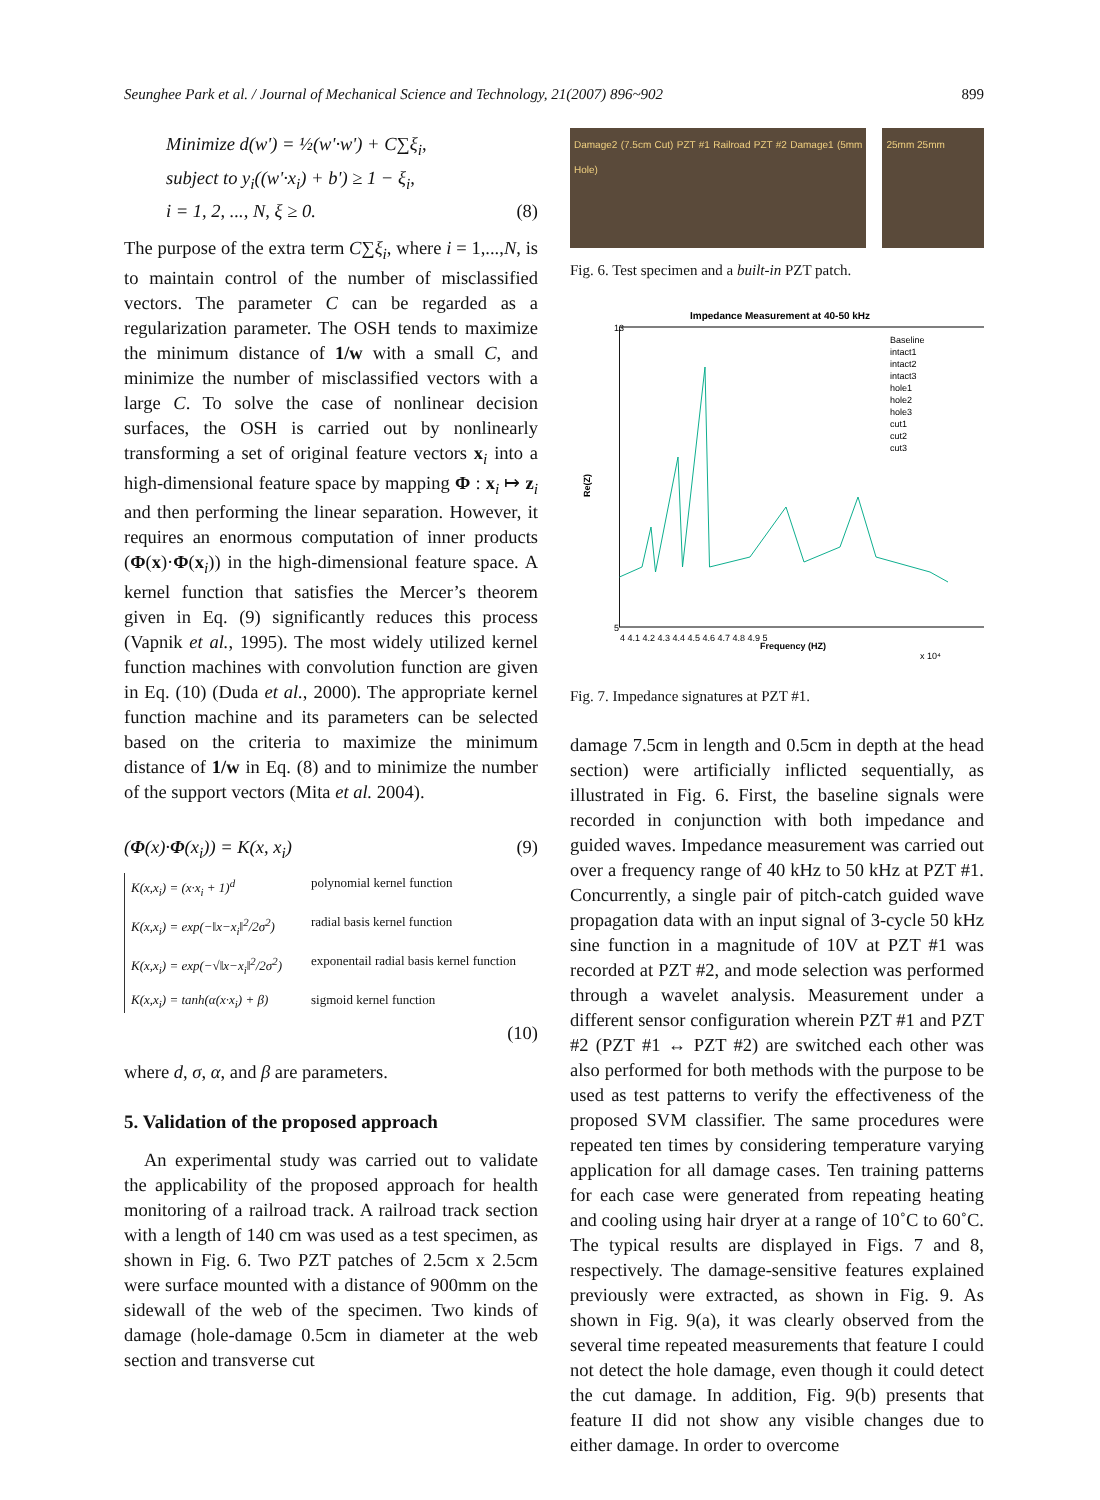Seunghee Park et al. / Journal of Mechanical Science and Technology, 21(2007) 896~902 899
Minimize d(w') = ½(w'·w') + C∑ξ<sub>i</sub>,
subject to y<sub>i</sub>((w'·x<sub>i</sub>) + b') ≥ 1 − ξ<sub>i</sub>,
i = 1, 2, ..., N, ξ ≥ 0. (8)
The purpose of the extra term C∑ξ<sub>i</sub>, where i = 1,...,N, is to maintain control of the number of misclassified vectors. The parameter C can be regarded as a regularization parameter. The OSH tends to maximize the minimum distance of 1/w with a small C, and minimize the number of misclassified vectors with a large C. To solve the case of nonlinear decision surfaces, the OSH is carried out by nonlinearly transforming a set of original feature vectors x<sub>i</sub> into a high-dimensional feature space by mapping Φ : x<sub>i</sub> ↦ z<sub>i</sub> and then performing the linear separation. However, it requires an enormous computation of inner products (Φ(x)·Φ(x<sub>i</sub>)) in the high-dimensional feature space. A kernel function that satisfies the Mercer’s theorem given in Eq. (9) significantly reduces this process (Vapnik et al., 1995). The most widely utilized kernel function machines with convolution function are given in Eq. (10) (Duda et al., 2000). The appropriate kernel function machine and its parameters can be selected based on the criteria to maximize the minimum distance of 1/w in Eq. (8) and to minimize the number of the support vectors (Mita et al. 2004).
(Φ(x)·Φ(x<sub>i</sub>)) = K(x, x<sub>i</sub>) (9)
K(x,x<sub>i</sub>) = (x·x<sub>i</sub> + 1)<sup>d</sup> polynomial kernel function
K(x,x<sub>i</sub>) = exp(−‖x−x<sub>i</sub>‖<sup>2</sup>/2σ<sup>2</sup>) radial basis kernel function
K(x,x<sub>i</sub>) = exp(−√‖x−x<sub>i</sub>‖<sup>2</sup>/2σ<sup>2</sup>) exponentail radial basis kernel function
K(x,x<sub>i</sub>) = tanh(α(x·x<sub>i</sub>) + β) sigmoid kernel function
(10)
where d, σ, α, and β are parameters.
5. Validation of the proposed approach
An experimental study was carried out to validate the applicability of the proposed approach for health monitoring of a railroad track. A railroad track section with a length of 140 cm was used as a test specimen, as shown in Fig. 6. Two PZT patches of 2.5cm x 2.5cm were surface mounted with a distance of 900mm on the sidewall of the web of the specimen. Two kinds of damage (hole-damage 0.5cm in diameter at the web section and transverse cut
Damage2 (7.5cm Cut) PZT #1 Railroad PZT #2 Damage1 (5mm Hole) 25mm 25mm
Fig. 6. Test specimen and a built-in PZT patch.
Impedance Measurement at 40-50 kHz
Re(Z)
13
5
Frequency (HZ)
4 4.1 4.2 4.3 4.4 4.5 4.6 4.7 4.8 4.9 5
x 10⁴
Baseline
intact1
intact2
intact3
hole1
hole2
hole3
cut1
cut2
cut3
Fig. 7. Impedance signatures at PZT #1.
damage 7.5cm in length and 0.5cm in depth at the head section) were artificially inflicted sequentially, as illustrated in Fig. 6. First, the baseline signals were recorded in conjunction with both impedance and guided waves. Impedance measurement was carried out over a frequency range of 40 kHz to 50 kHz at PZT #1. Concurrently, a single pair of pitch-catch guided wave propagation data with an input signal of 3-cycle 50 kHz sine function in a magnitude of 10V at PZT #1 was recorded at PZT #2, and mode selection was performed through a wavelet analysis. Measurement under a different sensor configuration wherein PZT #1 and PZT #2 (PZT #1 ↔ PZT #2) are switched each other was also performed for both methods with the purpose to be used as test patterns to verify the effectiveness of the proposed SVM classifier. The same procedures were repeated ten times by considering temperature varying application for all damage cases. Ten training patterns for each case were generated from repeating heating and cooling using hair dryer at a range of 10˚C to 60˚C. The typical results are displayed in Figs. 7 and 8, respectively. The damage-sensitive features explained previously were extracted, as shown in Fig. 9. As shown in Fig. 9(a), it was clearly observed from the several time repeated measurements that feature I could not detect the hole damage, even though it could detect the cut damage. In addition, Fig. 9(b) presents that feature II did not show any visible changes due to either damage. In order to overcome